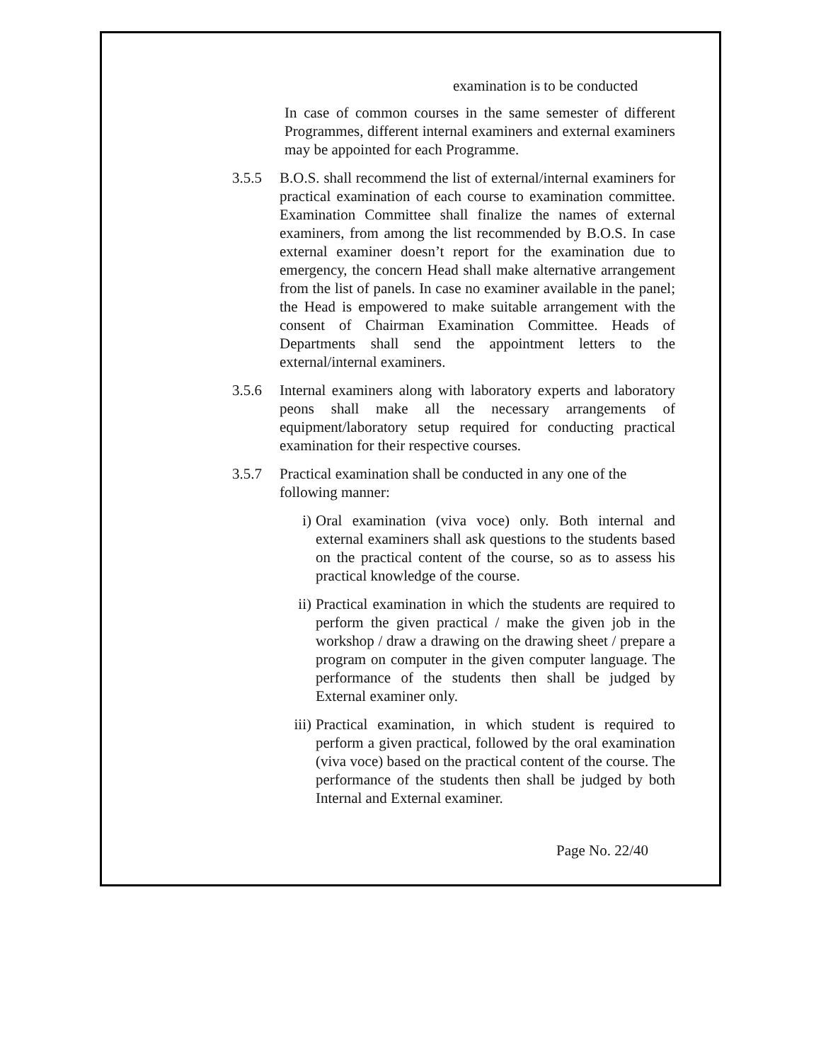examination is to be conducted
In case of common courses in the same semester of different Programmes, different internal examiners and external examiners may be appointed for each Programme.
3.5.5 B.O.S. shall recommend the list of external/internal examiners for practical examination of each course to examination committee. Examination Committee shall finalize the names of external examiners, from among the list recommended by B.O.S. In case external examiner doesn’t report for the examination due to emergency, the concern Head shall make alternative arrangement from the list of panels. In case no examiner available in the panel; the Head is empowered to make suitable arrangement with the consent of Chairman Examination Committee. Heads of Departments shall send the appointment letters to the external/internal examiners.
3.5.6 Internal examiners along with laboratory experts and laboratory peons shall make all the necessary arrangements of equipment/laboratory setup required for conducting practical examination for their respective courses.
3.5.7 Practical examination shall be conducted in any one of the following manner:
i) Oral examination (viva voce) only. Both internal and external examiners shall ask questions to the students based on the practical content of the course, so as to assess his practical knowledge of the course.
ii) Practical examination in which the students are required to perform the given practical / make the given job in the workshop / draw a drawing on the drawing sheet / prepare a program on computer in the given computer language. The performance of the students then shall be judged by External examiner only.
iii)
Practical examination, in which student is required to perform a given practical, followed by the oral examination (viva voce) based on the practical content of the course. The performance of the students then shall be judged by both Internal and External examiner.
Page No. 22/40